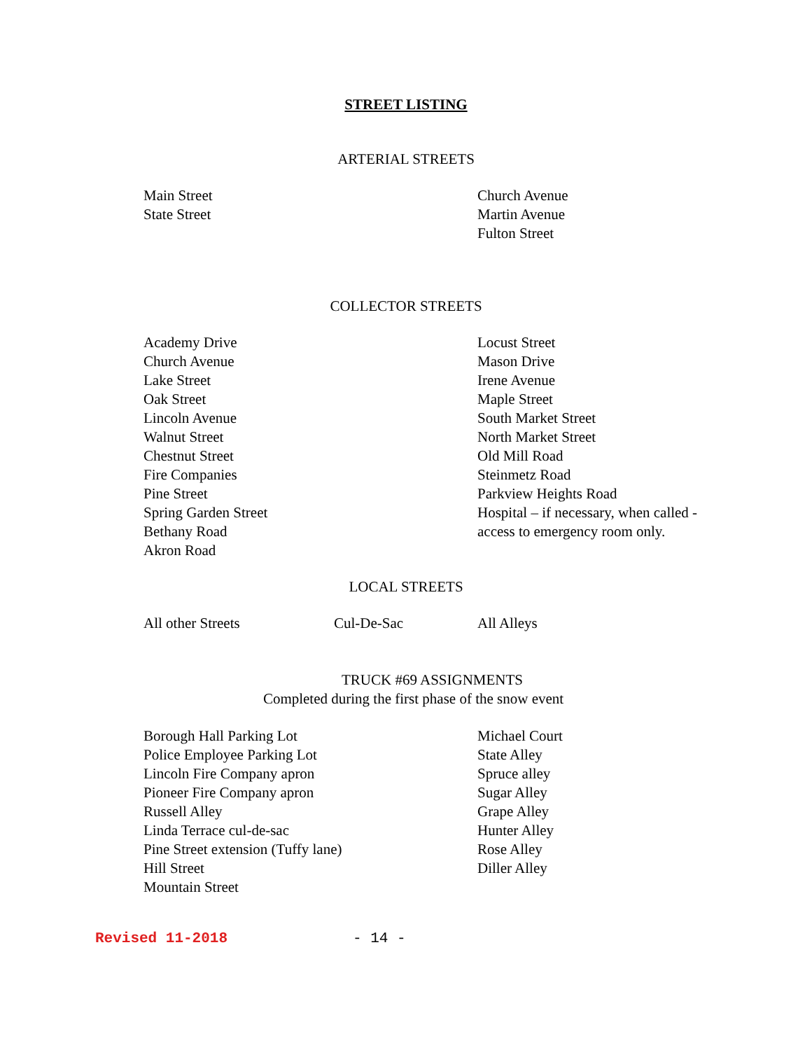STREET LISTING
ARTERIAL STREETS
Main Street
State Street
Church Avenue
Martin Avenue
Fulton Street
COLLECTOR STREETS
Academy Drive
Church Avenue
Lake Street
Oak Street
Lincoln Avenue
Walnut Street
Chestnut Street
Fire Companies
Pine Street
Spring Garden Street
Bethany Road
Akron Road
Locust Street
Mason Drive
Irene Avenue
Maple Street
South Market Street
North Market Street
Old Mill Road
Steinmetz Road
Parkview Heights Road
Hospital – if necessary, when called -
access to emergency room only.
LOCAL STREETS
All other Streets Cul-De-Sac All Alleys
TRUCK #69 ASSIGNMENTS
Completed during the first phase of the snow event
Borough Hall Parking Lot
Police Employee Parking Lot
Lincoln Fire Company apron
Pioneer Fire Company apron
Russell Alley
Linda Terrace cul-de-sac
Pine Street extension (Tuffy lane)
Hill Street
Mountain Street
Michael Court
State Alley
Spruce alley
Sugar Alley
Grape Alley
Hunter Alley
Rose Alley
Diller Alley
Revised 11-2018 - 14 -